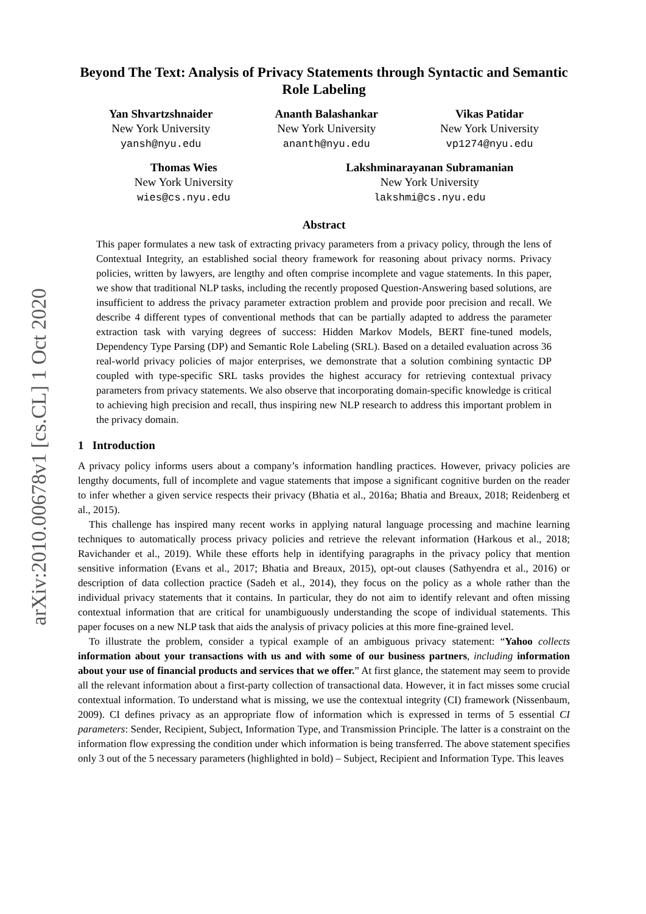arXiv:2010.00678v1 [cs.CL] 1 Oct 2020
Beyond The Text: Analysis of Privacy Statements through Syntactic and Semantic Role Labeling
Yan Shvartzshnaider
New York University
yansh@nyu.edu
Ananth Balashankar
New York University
ananth@nyu.edu
Vikas Patidar
New York University
vp1274@nyu.edu
Thomas Wies
New York University
wies@cs.nyu.edu
Lakshminarayanan Subramanian
New York University
lakshmi@cs.nyu.edu
Abstract
This paper formulates a new task of extracting privacy parameters from a privacy policy, through the lens of Contextual Integrity, an established social theory framework for reasoning about privacy norms. Privacy policies, written by lawyers, are lengthy and often comprise incomplete and vague statements. In this paper, we show that traditional NLP tasks, including the recently proposed Question-Answering based solutions, are insufficient to address the privacy parameter extraction problem and provide poor precision and recall. We describe 4 different types of conventional methods that can be partially adapted to address the parameter extraction task with varying degrees of success: Hidden Markov Models, BERT fine-tuned models, Dependency Type Parsing (DP) and Semantic Role Labeling (SRL). Based on a detailed evaluation across 36 real-world privacy policies of major enterprises, we demonstrate that a solution combining syntactic DP coupled with type-specific SRL tasks provides the highest accuracy for retrieving contextual privacy parameters from privacy statements. We also observe that incorporating domain-specific knowledge is critical to achieving high precision and recall, thus inspiring new NLP research to address this important problem in the privacy domain.
1 Introduction
A privacy policy informs users about a company’s information handling practices. However, privacy policies are lengthy documents, full of incomplete and vague statements that impose a significant cognitive burden on the reader to infer whether a given service respects their privacy (Bhatia et al., 2016a; Bhatia and Breaux, 2018; Reidenberg et al., 2015).
This challenge has inspired many recent works in applying natural language processing and machine learning techniques to automatically process privacy policies and retrieve the relevant information (Harkous et al., 2018; Ravichander et al., 2019). While these efforts help in identifying paragraphs in the privacy policy that mention sensitive information (Evans et al., 2017; Bhatia and Breaux, 2015), opt-out clauses (Sathyendra et al., 2016) or description of data collection practice (Sadeh et al., 2014), they focus on the policy as a whole rather than the individual privacy statements that it contains. In particular, they do not aim to identify relevant and often missing contextual information that are critical for unambiguously understanding the scope of individual statements. This paper focuses on a new NLP task that aids the analysis of privacy policies at this more fine-grained level.
To illustrate the problem, consider a typical example of an ambiguous privacy statement: “Yahoo collects information about your transactions with us and with some of our business partners, including information about your use of financial products and services that we offer.” At first glance, the statement may seem to provide all the relevant information about a first-party collection of transactional data. However, it in fact misses some crucial contextual information. To understand what is missing, we use the contextual integrity (CI) framework (Nissenbaum, 2009). CI defines privacy as an appropriate flow of information which is expressed in terms of 5 essential CI parameters: Sender, Recipient, Subject, Information Type, and Transmission Principle. The latter is a constraint on the information flow expressing the condition under which information is being transferred. The above statement specifies only 3 out of the 5 necessary parameters (highlighted in bold) – Subject, Recipient and Information Type. This leaves